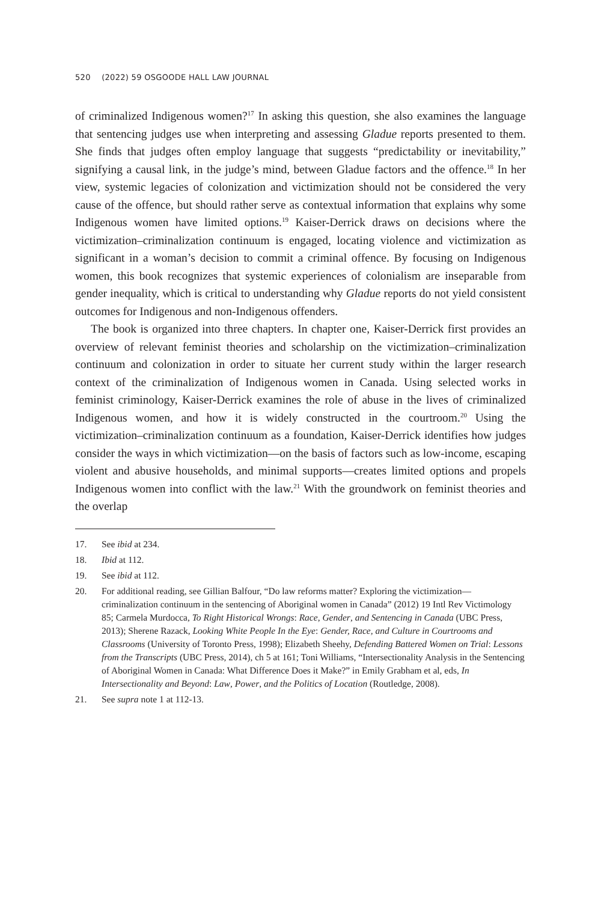520 (2022) 59 OSGOODE HALL LAW JOURNAL
of criminalized Indigenous women?<sup>17</sup> In asking this question, she also examines the language that sentencing judges use when interpreting and assessing Gladue reports presented to them. She finds that judges often employ language that suggests “predictability or inevitability,” signifying a causal link, in the judge’s mind, between Gladue factors and the offence.<sup>18</sup> In her view, systemic legacies of colonization and victimization should not be considered the very cause of the offence, but should rather serve as contextual information that explains why some Indigenous women have limited options.<sup>19</sup> Kaiser-Derrick draws on decisions where the victimization–criminalization continuum is engaged, locating violence and victimization as significant in a woman’s decision to commit a criminal offence. By focusing on Indigenous women, this book recognizes that systemic experiences of colonialism are inseparable from gender inequality, which is critical to understanding why Gladue reports do not yield consistent outcomes for Indigenous and non-Indigenous offenders.
The book is organized into three chapters. In chapter one, Kaiser-Derrick first provides an overview of relevant feminist theories and scholarship on the victimization–criminalization continuum and colonization in order to situate her current study within the larger research context of the criminalization of Indigenous women in Canada. Using selected works in feminist criminology, Kaiser-Derrick examines the role of abuse in the lives of criminalized Indigenous women, and how it is widely constructed in the courtroom.<sup>20</sup> Using the victimization–criminalization continuum as a foundation, Kaiser-Derrick identifies how judges consider the ways in which victimization—on the basis of factors such as low-income, escaping violent and abusive households, and minimal supports—creates limited options and propels Indigenous women into conflict with the law.<sup>21</sup> With the groundwork on feminist theories and the overlap
17. See ibid at 234.
18. Ibid at 112.
19. See ibid at 112.
20. For additional reading, see Gillian Balfour, “Do law reforms matter? Exploring the victimization—criminalization continuum in the sentencing of Aboriginal women in Canada” (2012) 19 Intl Rev Victimology 85; Carmela Murdocca, To Right Historical Wrongs: Race, Gender, and Sentencing in Canada (UBC Press, 2013); Sherene Razack, Looking White People In the Eye: Gender, Race, and Culture in Courtrooms and Classrooms (University of Toronto Press, 1998); Elizabeth Sheehy, Defending Battered Women on Trial: Lessons from the Transcripts (UBC Press, 2014), ch 5 at 161; Toni Williams, “Intersectionality Analysis in the Sentencing of Aboriginal Women in Canada: What Difference Does it Make?” in Emily Grabham et al, eds, In Intersectionality and Beyond: Law, Power, and the Politics of Location (Routledge, 2008).
21. See supra note 1 at 112-13.